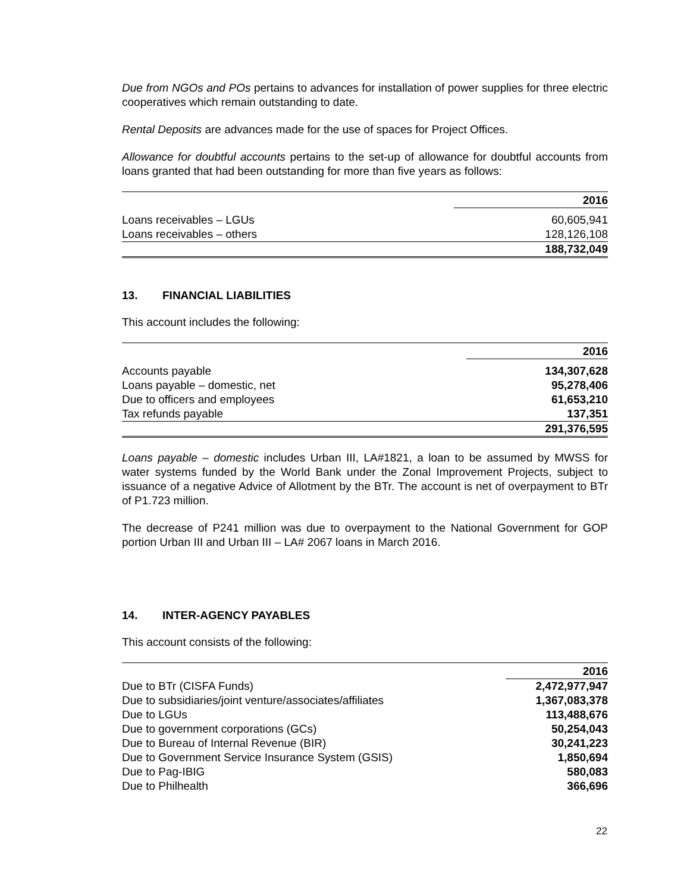Due from NGOs and POs pertains to advances for installation of power supplies for three electric cooperatives which remain outstanding to date.
Rental Deposits are advances made for the use of spaces for Project Offices.
Allowance for doubtful accounts pertains to the set-up of allowance for doubtful accounts from loans granted that had been outstanding for more than five years as follows:
| | 2016 |
| Loans receivables – LGUs | 60,605,941 |
| Loans receivables – others | 128,126,108 |
| | 188,732,049 |
13. FINANCIAL LIABILITIES
This account includes the following:
| | 2016 |
| Accounts payable | 134,307,628 |
| Loans payable – domestic, net | 95,278,406 |
| Due to officers and employees | 61,653,210 |
| Tax refunds payable | 137,351 |
| | 291,376,595 |
Loans payable – domestic includes Urban III, LA#1821, a loan to be assumed by MWSS for water systems funded by the World Bank under the Zonal Improvement Projects, subject to issuance of a negative Advice of Allotment by the BTr. The account is net of overpayment to BTr of P1.723 million.
The decrease of P241 million was due to overpayment to the National Government for GOP portion Urban III and Urban III – LA# 2067 loans in March 2016.
14. INTER-AGENCY PAYABLES
This account consists of the following:
| | 2016 |
| Due to BTr (CISFA Funds) | 2,472,977,947 |
| Due to subsidiaries/joint venture/associates/affiliates | 1,367,083,378 |
| Due to LGUs | 113,488,676 |
| Due to government corporations (GCs) | 50,254,043 |
| Due to Bureau of Internal Revenue (BIR) | 30,241,223 |
| Due to Government Service Insurance System (GSIS) | 1,850,694 |
| Due to Pag-IBIG | 580,083 |
| Due to Philhealth | 366,696 |
22